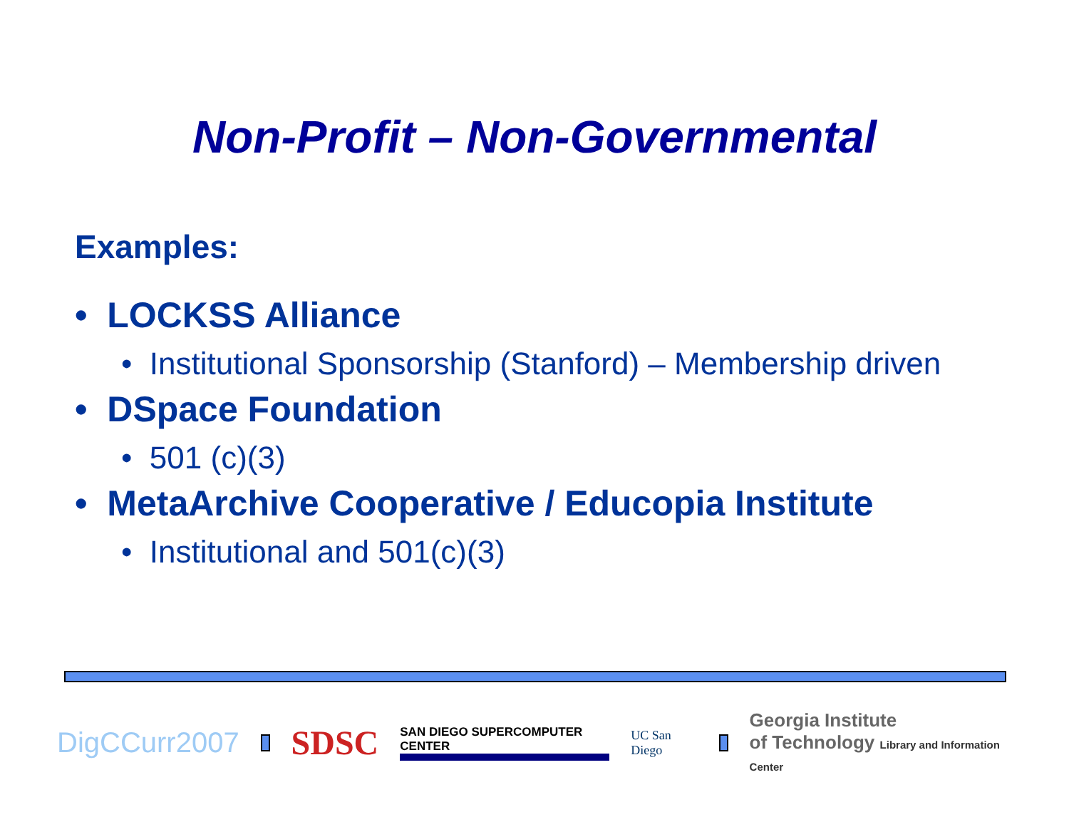Non-Profit – Non-Governmental
Examples:
• LOCKSS Alliance
• Institutional Sponsorship (Stanford) – Membership driven
• DSpace Foundation
• 501 (c)(3)
• MetaArchive Cooperative / Educopia Institute
• Institutional and 501(c)(3)
DigCCurr2007 SDSC SAN DIEGO SUPERCOMPUTER CENTER UC San Diego Georgia Institute
of Technology Library and Information Center